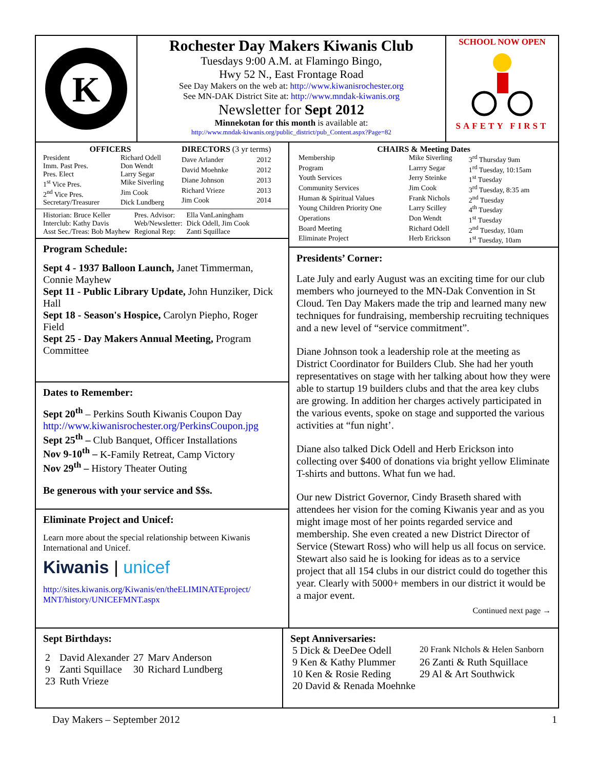K
Rochester Day Makers Kiwanis Club
Tuesdays 9:00 A.M. at Flamingo Bingo,
Hwy 52 N., East Frontage Road
See Day Makers on the web at: http://www.kiwanisrochester.org
See MN-DAK District Site at: http://www.mndak-kiwanis.org
Newsletter for Sept 2012
Minnekotan for this month is available at:
http://www.mndak-kiwanis.org/public_district/pub_Content.aspx?Page=82
SCHOOL NOW OPEN
SAFETY FIRST
| OFFICERS | |
| --- | --- |
| President | Richard Odell |
| Imm. Past Pres. | Don Wendt |
| Pres. Elect | Larry Segar |
| 1<sup>st</sup> Vice Pres. | Mike Siverling |
| 2<sup>nd</sup> Vice Pres. | Jim Cook |
| Secretary/Treasurer | Dick Lundberg |
| DIRECTORS (3 yr terms) | |
| --- | --- |
| Dave Arlander | 2012 |
| David Moehnke | 2012 |
| Diane Johnson | 2013 |
| Richard Vrieze | 2013 |
| Jim Cook | 2014 |
| Historian: Bruce Keller | Pres. Advisor: | Ella VanLaningham |
| Interclub: Kathy Davis | Web/Newsletter: | Dick Odell, Jim Cook |
| Asst Sec./Treas: Bob Mayhew | Regional Rep: | Zanti Squillace |
Program Schedule:
Sept 4 - 1937 Balloon Launch, Janet Timmerman, Connie Mayhew
Sept 11 - Public Library Update, John Hunziker, Dick Hall
Sept 18 - Season's Hospice, Carolyn Piepho, Roger Field
Sept 25 - Day Makers Annual Meeting, Program Committee
Dates to Remember:
Sept 20<sup>th</sup> – Perkins South Kiwanis Coupon Day
http://www.kiwanisrochester.org/PerkinsCoupon.jpg
Sept 25<sup>th</sup> – Club Banquet, Officer Installations
Nov 9-10<sup>th</sup> – K-Family Retreat, Camp Victory
Nov 29<sup>th</sup> – History Theater Outing
Be generous with your service and $$s.
Eliminate Project and Unicef:
Learn more about the special relationship between Kiwanis International and Unicef.
Kiwanis | unicef
http://sites.kiwanis.org/Kiwanis/en/theELIMINATEproject/ MNT/history/UNICEFMNT.aspx
CHAIRS & Meeting Dates
| Membership | Mike Siverling | 3<sup>rd</sup> Thursday 9am |
| Program | Larrry Segar | 1<sup>rd</sup> Tuesday, 10:15am |
| Youth Services | Jerry Steinke | 1<sup>st</sup> Tuesday |
| Community Services | Jim Cook | 3<sup>rd</sup> Tuesday, 8:35 am |
| Human & Spiritual Values | Frank Nichols | 2<sup>nd</sup> Tuesday |
| Young Children Priority One | Larry Scilley | 4<sup>th</sup> Tuesday |
| Operations | Don Wendt | 1<sup>st</sup> Tuesday |
| Board Meeting | Richard Odell | 2<sup>nd</sup> Tuesday, 10am |
| Eliminate Project | Herb Erickson | 1<sup>st</sup> Tuesday, 10am |
Presidents’ Corner:
Late July and early August was an exciting time for our club members who journeyed to the MN-Dak Convention in St Cloud. Ten Day Makers made the trip and learned many new techniques for fundraising, membership recruiting techniques and a new level of “service commitment”.
Diane Johnson took a leadership role at the meeting as District Coordinator for Builders Club. She had her youth representatives on stage with her talking about how they were able to startup 19 builders clubs and that the area key clubs are growing. In addition her charges actively participated in the various events, spoke on stage and supported the various activities at “fun night’.
Diane also talked Dick Odell and Herb Erickson into collecting over $400 of donations via bright yellow Eliminate T-shirts and buttons. What fun we had.
Our new District Governor, Cindy Braseth shared with attendees her vision for the coming Kiwanis year and as you might image most of her points regarded service and membership. She even created a new District Director of Service (Stewart Ross) who will help us all focus on service. Stewart also said he is looking for ideas as to a service project that all 154 clubs in our district could do together this year. Clearly with 5000+ members in our district it would be a major event.
Continued next page →
Sept Birthdays:
| 2 | David Alexander | 27 | Marv Anderson |
| 9 | Zanti Squillace | 30 | Richard Lundberg |
| 23 | Ruth Vrieze | | |
Sept Anniversaries:
| 5 Dick & DeeDee Odell | 20 Frank NIchols & Helen Sanborn |
| 9 Ken & Kathy Plummer | 26 Zanti & Ruth Squillace |
| 10 Ken & Rosie Reding | 29 Al & Art Southwick |
| 20 David & Renada Moehnke | |
Day Makers – September 2012 1